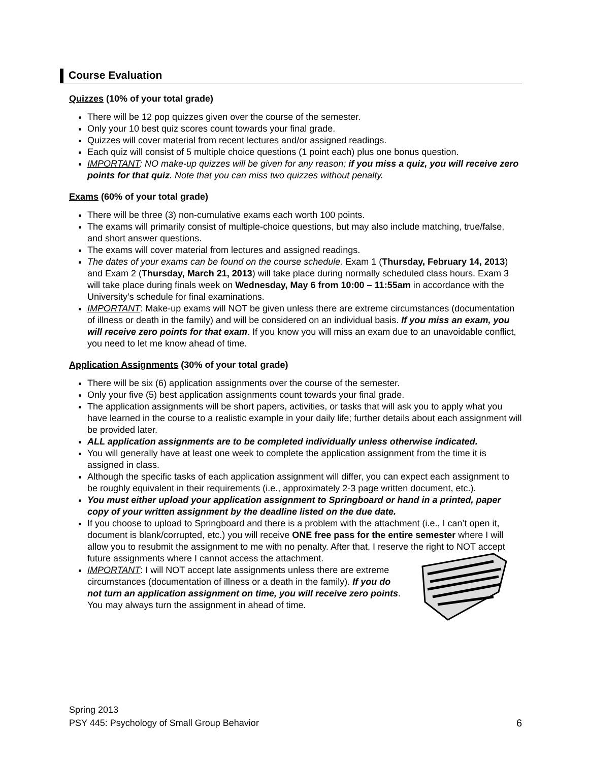Course Evaluation
Quizzes (10% of your total grade)
There will be 12 pop quizzes given over the course of the semester.
Only your 10 best quiz scores count towards your final grade.
Quizzes will cover material from recent lectures and/or assigned readings.
Each quiz will consist of 5 multiple choice questions (1 point each) plus one bonus question.
IMPORTANT: NO make-up quizzes will be given for any reason; if you miss a quiz, you will receive zero points for that quiz. Note that you can miss two quizzes without penalty.
Exams (60% of your total grade)
There will be three (3) non-cumulative exams each worth 100 points.
The exams will primarily consist of multiple-choice questions, but may also include matching, true/false, and short answer questions.
The exams will cover material from lectures and assigned readings.
The dates of your exams can be found on the course schedule. Exam 1 (Thursday, February 14, 2013) and Exam 2 (Thursday, March 21, 2013) will take place during normally scheduled class hours. Exam 3 will take place during finals week on Wednesday, May 6 from 10:00 – 11:55am in accordance with the University’s schedule for final examinations.
IMPORTANT: Make-up exams will NOT be given unless there are extreme circumstances (documentation of illness or death in the family) and will be considered on an individual basis. If you miss an exam, you will receive zero points for that exam. If you know you will miss an exam due to an unavoidable conflict, you need to let me know ahead of time.
Application Assignments (30% of your total grade)
There will be six (6) application assignments over the course of the semester.
Only your five (5) best application assignments count towards your final grade.
The application assignments will be short papers, activities, or tasks that will ask you to apply what you have learned in the course to a realistic example in your daily life; further details about each assignment will be provided later.
ALL application assignments are to be completed individually unless otherwise indicated.
You will generally have at least one week to complete the application assignment from the time it is assigned in class.
Although the specific tasks of each application assignment will differ, you can expect each assignment to be roughly equivalent in their requirements (i.e., approximately 2-3 page written document, etc.).
You must either upload your application assignment to Springboard or hand in a printed, paper copy of your written assignment by the deadline listed on the due date.
If you choose to upload to Springboard and there is a problem with the attachment (i.e., I can’t open it, document is blank/corrupted, etc.) you will receive ONE free pass for the entire semester where I will allow you to resubmit the assignment to me with no penalty. After that, I reserve the right to NOT accept future assignments where I cannot access the attachment.
IMPORTANT: I will NOT accept late assignments unless there are extreme circumstances (documentation of illness or a death in the family). If you do not turn an application assignment on time, you will receive zero points. You may always turn the assignment in ahead of time.
Spring 2013
PSY 445: Psychology of Small Group Behavior 6